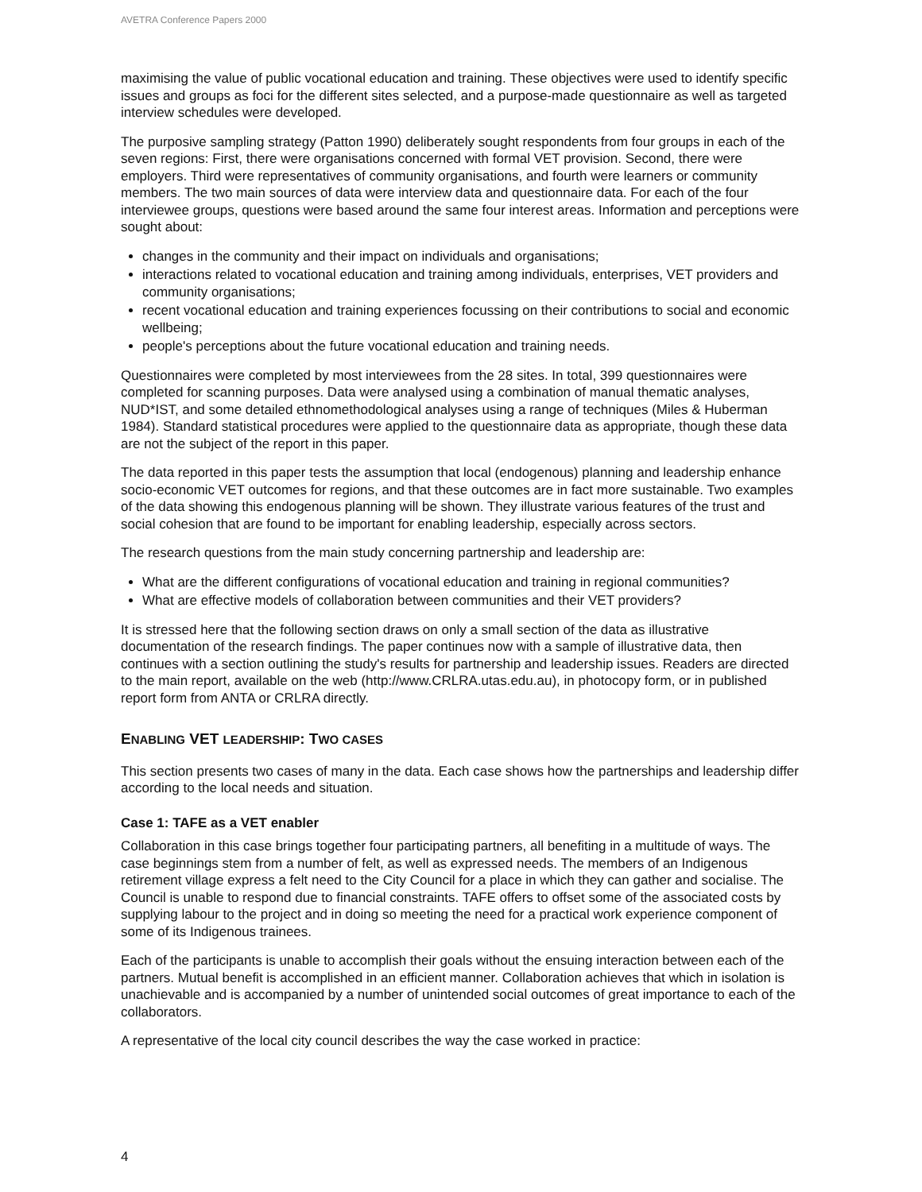AVETRA Conference Papers 2000
maximising the value of public vocational education and training. These objectives were used to identify specific issues and groups as foci for the different sites selected, and a purpose-made questionnaire as well as targeted interview schedules were developed.
The purposive sampling strategy (Patton 1990) deliberately sought respondents from four groups in each of the seven regions: First, there were organisations concerned with formal VET provision. Second, there were employers. Third were representatives of community organisations, and fourth were learners or community members. The two main sources of data were interview data and questionnaire data. For each of the four interviewee groups, questions were based around the same four interest areas. Information and perceptions were sought about:
changes in the community and their impact on individuals and organisations;
interactions related to vocational education and training among individuals, enterprises, VET providers and community organisations;
recent vocational education and training experiences focussing on their contributions to social and economic wellbeing;
people's perceptions about the future vocational education and training needs.
Questionnaires were completed by most interviewees from the 28 sites. In total, 399 questionnaires were completed for scanning purposes. Data were analysed using a combination of manual thematic analyses, NUD*IST, and some detailed ethnomethodological analyses using a range of techniques (Miles & Huberman 1984). Standard statistical procedures were applied to the questionnaire data as appropriate, though these data are not the subject of the report in this paper.
The data reported in this paper tests the assumption that local (endogenous) planning and leadership enhance socio-economic VET outcomes for regions, and that these outcomes are in fact more sustainable. Two examples of the data showing this endogenous planning will be shown. They illustrate various features of the trust and social cohesion that are found to be important for enabling leadership, especially across sectors.
The research questions from the main study concerning partnership and leadership are:
What are the different configurations of vocational education and training in regional communities?
What are effective models of collaboration between communities and their VET providers?
It is stressed here that the following section draws on only a small section of the data as illustrative documentation of the research findings. The paper continues now with a sample of illustrative data, then continues with a section outlining the study's results for partnership and leadership issues. Readers are directed to the main report, available on the web (http://www.CRLRA.utas.edu.au), in photocopy form, or in published report form from ANTA or CRLRA directly.
ENABLING VET LEADERSHIP: TWO CASES
This section presents two cases of many in the data. Each case shows how the partnerships and leadership differ according to the local needs and situation.
Case 1: TAFE as a VET enabler
Collaboration in this case brings together four participating partners, all benefiting in a multitude of ways. The case beginnings stem from a number of felt, as well as expressed needs. The members of an Indigenous retirement village express a felt need to the City Council for a place in which they can gather and socialise. The Council is unable to respond due to financial constraints. TAFE offers to offset some of the associated costs by supplying labour to the project and in doing so meeting the need for a practical work experience component of some of its Indigenous trainees.
Each of the participants is unable to accomplish their goals without the ensuing interaction between each of the partners. Mutual benefit is accomplished in an efficient manner. Collaboration achieves that which in isolation is unachievable and is accompanied by a number of unintended social outcomes of great importance to each of the collaborators.
A representative of the local city council describes the way the case worked in practice:
4